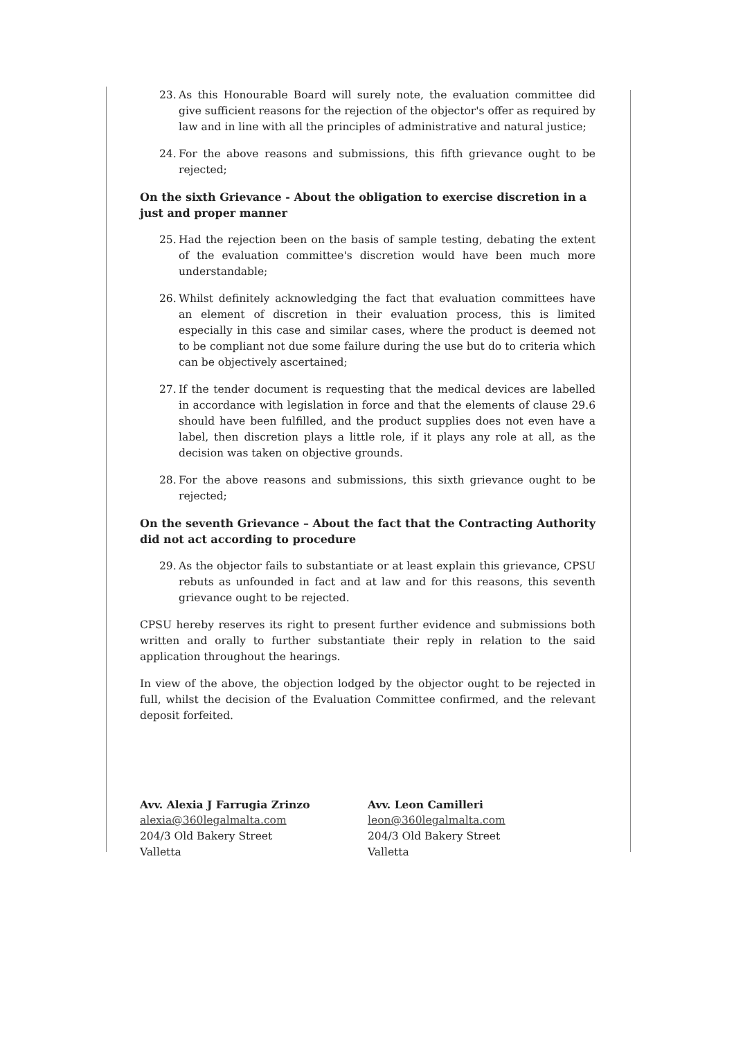23. As this Honourable Board will surely note, the evaluation committee did give sufficient reasons for the rejection of the objector's offer as required by law and in line with all the principles of administrative and natural justice;
24. For the above reasons and submissions, this fifth grievance ought to be rejected;
On the sixth Grievance - About the obligation to exercise discretion in a just and proper manner
25. Had the rejection been on the basis of sample testing, debating the extent of the evaluation committee's discretion would have been much more understandable;
26. Whilst definitely acknowledging the fact that evaluation committees have an element of discretion in their evaluation process, this is limited especially in this case and similar cases, where the product is deemed not to be compliant not due some failure during the use but do to criteria which can be objectively ascertained;
27. If the tender document is requesting that the medical devices are labelled in accordance with legislation in force and that the elements of clause 29.6 should have been fulfilled, and the product supplies does not even have a label, then discretion plays a little role, if it plays any role at all, as the decision was taken on objective grounds.
28. For the above reasons and submissions, this sixth grievance ought to be rejected;
On the seventh Grievance – About the fact that the Contracting Authority did not act according to procedure
29. As the objector fails to substantiate or at least explain this grievance, CPSU rebuts as unfounded in fact and at law and for this reasons, this seventh grievance ought to be rejected.
CPSU hereby reserves its right to present further evidence and submissions both written and orally to further substantiate their reply in relation to the said application throughout the hearings.
In view of the above, the objection lodged by the objector ought to be rejected in full, whilst the decision of the Evaluation Committee confirmed, and the relevant deposit forfeited.
Avv. Alexia J Farrugia Zrinzo
alexia@360legalmalta.com
204/3 Old Bakery Street
Valletta
Avv. Leon Camilleri
leon@360legalmalta.com
204/3 Old Bakery Street
Valletta